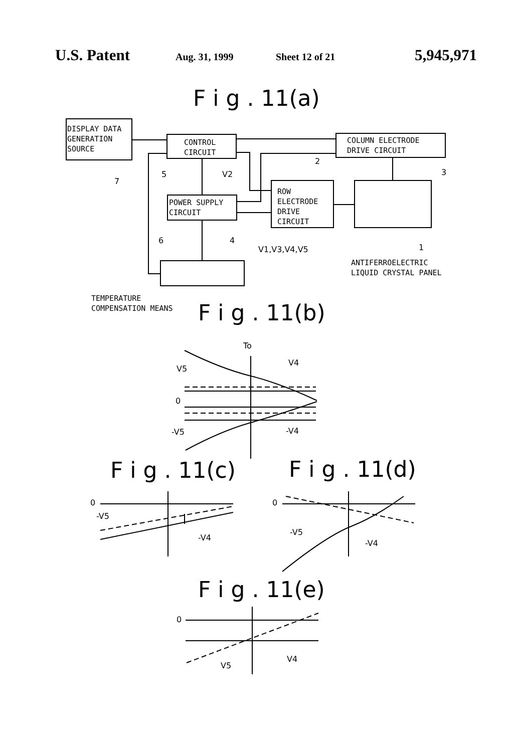U.S. Patent
Aug. 31, 1999 Sheet 12 of 21
5,945,971
F i g . 11(a)
DISPLAY DATA
GENERATION
SOURCE
CONTROL
CIRCUIT
COLUMN ELECTRODE
DRIVE CIRCUIT
POWER SUPPLY
CIRCUIT
ROW
ELECTRODE
DRIVE
CIRCUIT
7
5
2
3
V2
6 4
V1,V3,V4,V5 1
ANTIFERROELECTRIC
LIQUID CRYSTAL PANEL
TEMPERATURE
COMPENSATION MEANS
F i g . 11(b)
To
V5
V4
0
-V5 -V4
F i g . 11(c) F i g . 11(d)
0
-V5
-V4
0
-V5
-V4
F i g . 11(e)
0
V5
V4